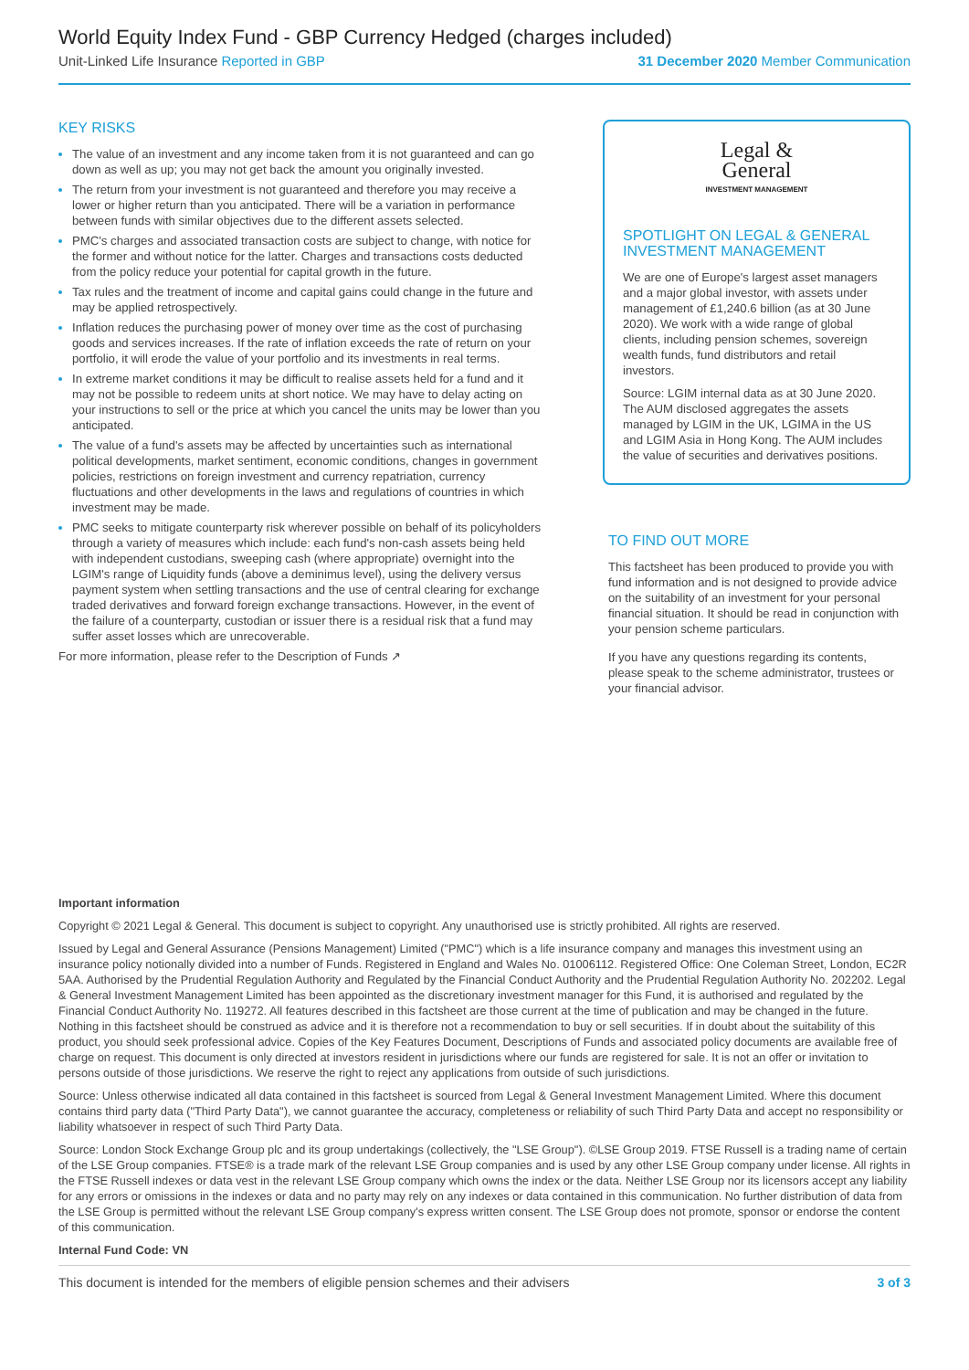World Equity Index Fund - GBP Currency Hedged (charges included)
Unit-Linked Life Insurance Reported in GBP 31 December 2020 Member Communication
KEY RISKS
The value of an investment and any income taken from it is not guaranteed and can go down as well as up; you may not get back the amount you originally invested.
The return from your investment is not guaranteed and therefore you may receive a lower or higher return than you anticipated. There will be a variation in performance between funds with similar objectives due to the different assets selected.
PMC's charges and associated transaction costs are subject to change, with notice for the former and without notice for the latter. Charges and transactions costs deducted from the policy reduce your potential for capital growth in the future.
Tax rules and the treatment of income and capital gains could change in the future and may be applied retrospectively.
Inflation reduces the purchasing power of money over time as the cost of purchasing goods and services increases. If the rate of inflation exceeds the rate of return on your portfolio, it will erode the value of your portfolio and its investments in real terms.
In extreme market conditions it may be difficult to realise assets held for a fund and it may not be possible to redeem units at short notice. We may have to delay acting on your instructions to sell or the price at which you cancel the units may be lower than you anticipated.
The value of a fund's assets may be affected by uncertainties such as international political developments, market sentiment, economic conditions, changes in government policies, restrictions on foreign investment and currency repatriation, currency fluctuations and other developments in the laws and regulations of countries in which investment may be made.
PMC seeks to mitigate counterparty risk wherever possible on behalf of its policyholders through a variety of measures which include: each fund's non-cash assets being held with independent custodians, sweeping cash (where appropriate) overnight into the LGIM's range of Liquidity funds (above a deminimus level), using the delivery versus payment system when settling transactions and the use of central clearing for exchange traded derivatives and forward foreign exchange transactions. However, in the event of the failure of a counterparty, custodian or issuer there is a residual risk that a fund may suffer asset losses which are unrecoverable.
For more information, please refer to the Description of Funds ↗
Legal &
General
INVESTMENT MANAGEMENT
SPOTLIGHT ON LEGAL & GENERAL INVESTMENT MANAGEMENT
We are one of Europe's largest asset managers and a major global investor, with assets under management of £1,240.6 billion (as at 30 June 2020). We work with a wide range of global clients, including pension schemes, sovereign wealth funds, fund distributors and retail investors.
Source: LGIM internal data as at 30 June 2020. The AUM disclosed aggregates the assets managed by LGIM in the UK, LGIMA in the US and LGIM Asia in Hong Kong. The AUM includes the value of securities and derivatives positions.
TO FIND OUT MORE
This factsheet has been produced to provide you with fund information and is not designed to provide advice on the suitability of an investment for your personal financial situation. It should be read in conjunction with your pension scheme particulars.
If you have any questions regarding its contents, please speak to the scheme administrator, trustees or your financial advisor.
Important information
Copyright © 2021 Legal & General. This document is subject to copyright. Any unauthorised use is strictly prohibited. All rights are reserved.
Issued by Legal and General Assurance (Pensions Management) Limited ("PMC") which is a life insurance company and manages this investment using an insurance policy notionally divided into a number of Funds. Registered in England and Wales No. 01006112. Registered Office: One Coleman Street, London, EC2R 5AA. Authorised by the Prudential Regulation Authority and Regulated by the Financial Conduct Authority and the Prudential Regulation Authority No. 202202. Legal & General Investment Management Limited has been appointed as the discretionary investment manager for this Fund, it is authorised and regulated by the Financial Conduct Authority No. 119272. All features described in this factsheet are those current at the time of publication and may be changed in the future. Nothing in this factsheet should be construed as advice and it is therefore not a recommendation to buy or sell securities. If in doubt about the suitability of this product, you should seek professional advice. Copies of the Key Features Document, Descriptions of Funds and associated policy documents are available free of charge on request. This document is only directed at investors resident in jurisdictions where our funds are registered for sale. It is not an offer or invitation to persons outside of those jurisdictions. We reserve the right to reject any applications from outside of such jurisdictions.
Source: Unless otherwise indicated all data contained in this factsheet is sourced from Legal & General Investment Management Limited. Where this document contains third party data ("Third Party Data"), we cannot guarantee the accuracy, completeness or reliability of such Third Party Data and accept no responsibility or liability whatsoever in respect of such Third Party Data.
Source: London Stock Exchange Group plc and its group undertakings (collectively, the "LSE Group"). ©LSE Group 2019. FTSE Russell is a trading name of certain of the LSE Group companies. FTSE® is a trade mark of the relevant LSE Group companies and is used by any other LSE Group company under license. All rights in the FTSE Russell indexes or data vest in the relevant LSE Group company which owns the index or the data. Neither LSE Group nor its licensors accept any liability for any errors or omissions in the indexes or data and no party may rely on any indexes or data contained in this communication. No further distribution of data from the LSE Group is permitted without the relevant LSE Group company's express written consent. The LSE Group does not promote, sponsor or endorse the content of this communication.
Internal Fund Code: VN
This document is intended for the members of eligible pension schemes and their advisers 3 of 3